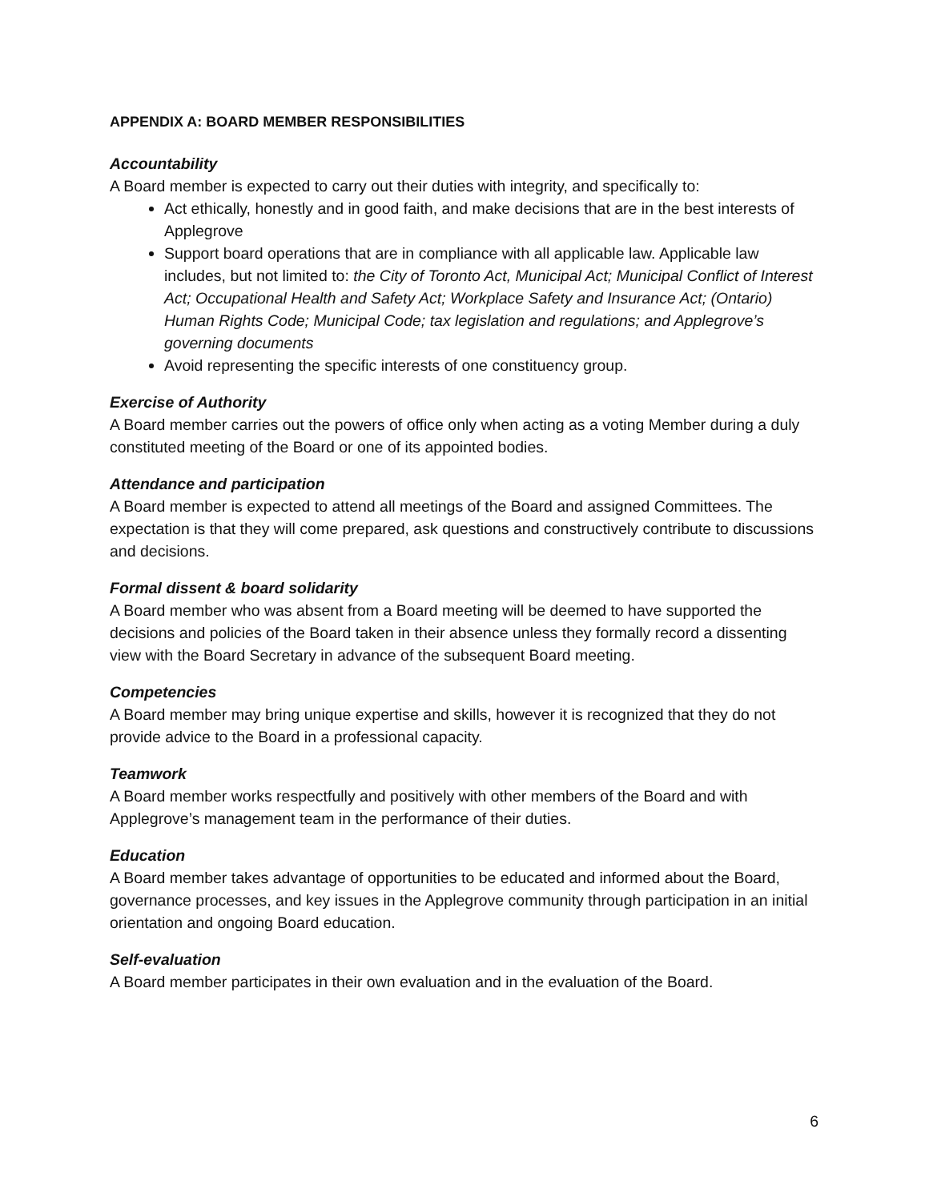APPENDIX A: BOARD MEMBER RESPONSIBILITIES
Accountability
A Board member is expected to carry out their duties with integrity, and specifically to:
Act ethically, honestly and in good faith, and make decisions that are in the best interests of Applegrove
Support board operations that are in compliance with all applicable law. Applicable law includes, but not limited to: the City of Toronto Act, Municipal Act; Municipal Conflict of Interest Act; Occupational Health and Safety Act; Workplace Safety and Insurance Act; (Ontario) Human Rights Code; Municipal Code; tax legislation and regulations; and Applegrove’s governing documents
Avoid representing the specific interests of one constituency group.
Exercise of Authority
A Board member carries out the powers of office only when acting as a voting Member during a duly constituted meeting of the Board or one of its appointed bodies.
Attendance and participation
A Board member is expected to attend all meetings of the Board and assigned Committees. The expectation is that they will come prepared, ask questions and constructively contribute to discussions and decisions.
Formal dissent & board solidarity
A Board member who was absent from a Board meeting will be deemed to have supported the decisions and policies of the Board taken in their absence unless they formally record a dissenting view with the Board Secretary in advance of the subsequent Board meeting.
Competencies
A Board member may bring unique expertise and skills, however it is recognized that they do not provide advice to the Board in a professional capacity.
Teamwork
A Board member works respectfully and positively with other members of the Board and with Applegrove’s management team in the performance of their duties.
Education
A Board member takes advantage of opportunities to be educated and informed about the Board, governance processes, and key issues in the Applegrove community through participation in an initial orientation and ongoing Board education.
Self-evaluation
A Board member participates in their own evaluation and in the evaluation of the Board.
6